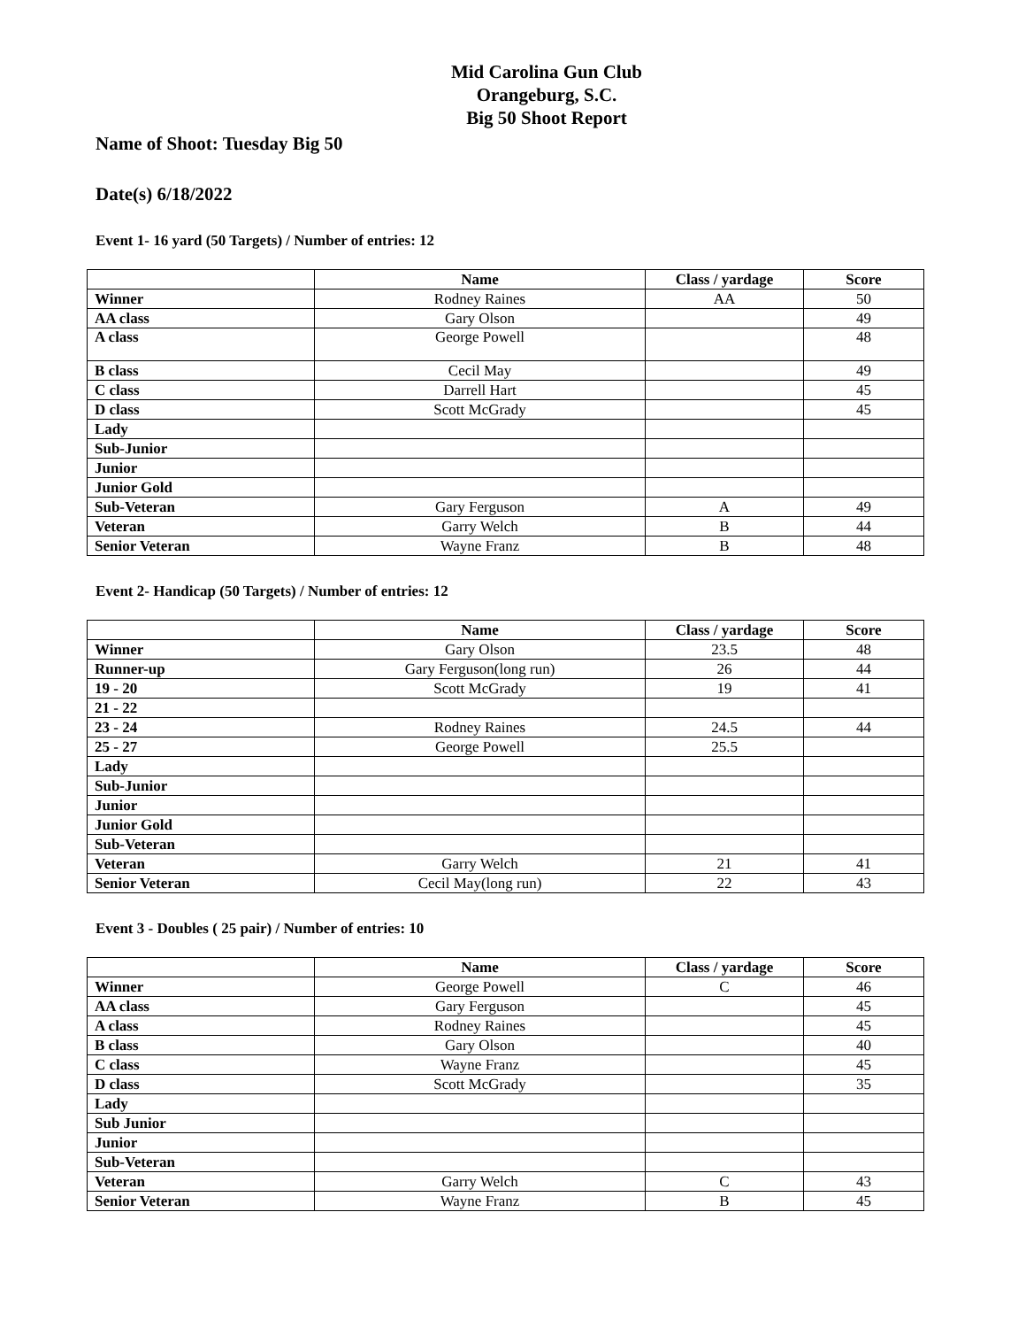Mid Carolina Gun Club
Orangeburg, S.C.
Big 50 Shoot Report
Name of Shoot: Tuesday Big 50
Date(s) 6/18/2022
Event 1- 16 yard (50 Targets) / Number of entries: 12
| | Name | Class / yardage | Score |
| --- | --- | --- | --- |
| Winner | Rodney Raines | AA | 50 |
| AA class | Gary Olson | | 49 |
| A class | George Powell | | 48 |
| B class | Cecil May | | 49 |
| C class | Darrell Hart | | 45 |
| D class | Scott McGrady | | 45 |
| Lady | | | |
| Sub-Junior | | | |
| Junior | | | |
| Junior Gold | | | |
| Sub-Veteran | Gary Ferguson | A | 49 |
| Veteran | Garry Welch | B | 44 |
| Senior Veteran | Wayne Franz | B | 48 |
Event 2- Handicap (50 Targets) / Number of entries: 12
| | Name | Class / yardage | Score |
| --- | --- | --- | --- |
| Winner | Gary Olson | 23.5 | 48 |
| Runner-up | Gary Ferguson(long run) | 26 | 44 |
| 19 - 20 | Scott McGrady | 19 | 41 |
| 21 - 22 | | | |
| 23 - 24 | Rodney Raines | 24.5 | 44 |
| 25 - 27 | George Powell | 25.5 | |
| Lady | | | |
| Sub-Junior | | | |
| Junior | | | |
| Junior Gold | | | |
| Sub-Veteran | | | |
| Veteran | Garry Welch | 21 | 41 |
| Senior Veteran | Cecil May(long run) | 22 | 43 |
Event 3 - Doubles ( 25 pair) / Number of entries: 10
| | Name | Class / yardage | Score |
| --- | --- | --- | --- |
| Winner | George Powell | C | 46 |
| AA class | Gary Ferguson | | 45 |
| A class | Rodney Raines | | 45 |
| B class | Gary Olson | | 40 |
| C class | Wayne Franz | | 45 |
| D class | Scott McGrady | | 35 |
| Lady | | | |
| Sub Junior | | | |
| Junior | | | |
| Sub-Veteran | | | |
| Veteran | Garry Welch | C | 43 |
| Senior Veteran | Wayne Franz | B | 45 |